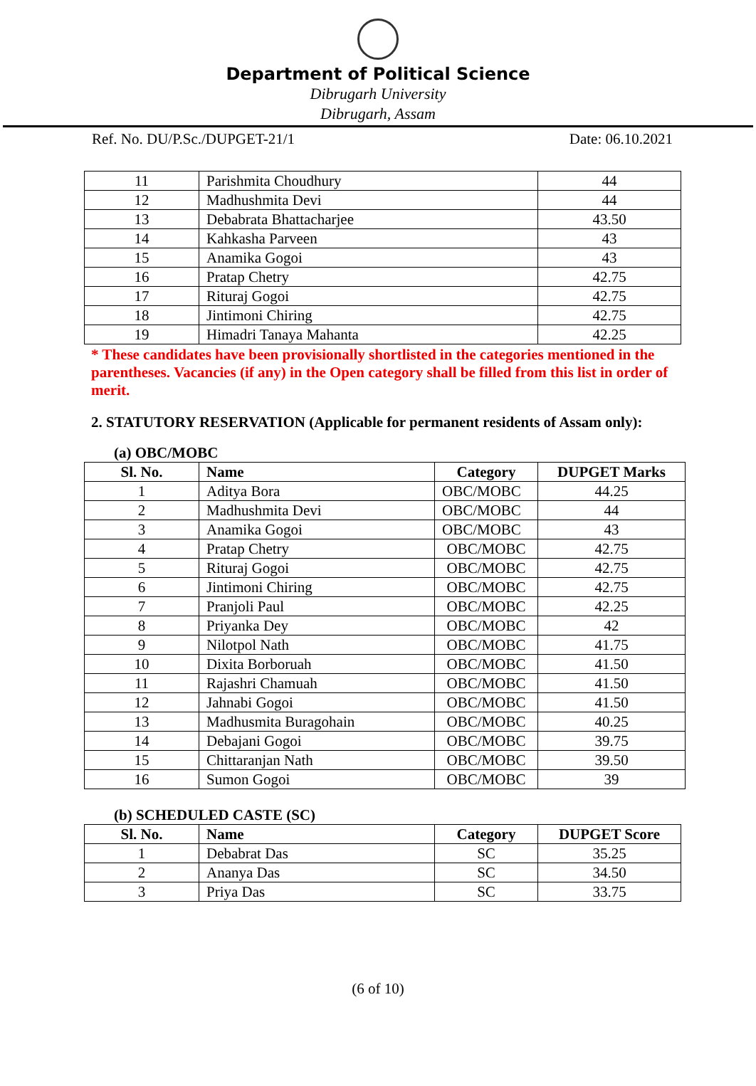Department of Political Science
Dibrugarh University
Dibrugarh, Assam
Ref. No. DU/P.Sc./DUPGET-21/1 Date: 06.10.2021
| 11 | Parishmita Choudhury | 44 |
| 12 | Madhushmita Devi | 44 |
| 13 | Debabrata Bhattacharjee | 43.50 |
| 14 | Kahkasha Parveen | 43 |
| 15 | Anamika Gogoi | 43 |
| 16 | Pratap Chetry | 42.75 |
| 17 | Rituraj Gogoi | 42.75 |
| 18 | Jintimoni Chiring | 42.75 |
| 19 | Himadri Tanaya Mahanta | 42.25 |
* These candidates have been provisionally shortlisted in the categories mentioned in the parentheses. Vacancies (if any) in the Open category shall be filled from this list in order of merit.
2. STATUTORY RESERVATION (Applicable for permanent residents of Assam only):
(a) OBC/MOBC
| Sl. No. | Name | Category | DUPGET Marks |
| --- | --- | --- | --- |
| 1 | Aditya Bora | OBC/MOBC | 44.25 |
| 2 | Madhushmita Devi | OBC/MOBC | 44 |
| 3 | Anamika Gogoi | OBC/MOBC | 43 |
| 4 | Pratap Chetry | OBC/MOBC | 42.75 |
| 5 | Rituraj Gogoi | OBC/MOBC | 42.75 |
| 6 | Jintimoni Chiring | OBC/MOBC | 42.75 |
| 7 | Pranjoli Paul | OBC/MOBC | 42.25 |
| 8 | Priyanka Dey | OBC/MOBC | 42 |
| 9 | Nilotpol Nath | OBC/MOBC | 41.75 |
| 10 | Dixita Borboruah | OBC/MOBC | 41.50 |
| 11 | Rajashri Chamuah | OBC/MOBC | 41.50 |
| 12 | Jahnabi Gogoi | OBC/MOBC | 41.50 |
| 13 | Madhusmita Buragohain | OBC/MOBC | 40.25 |
| 14 | Debajani Gogoi | OBC/MOBC | 39.75 |
| 15 | Chittaranjan Nath | OBC/MOBC | 39.50 |
| 16 | Sumon Gogoi | OBC/MOBC | 39 |
(b) SCHEDULED CASTE (SC)
| Sl. No. | Name | Category | DUPGET Score |
| --- | --- | --- | --- |
| 1 | Debabrat Das | SC | 35.25 |
| 2 | Ananya Das | SC | 34.50 |
| 3 | Priya Das | SC | 33.75 |
(6 of 10)